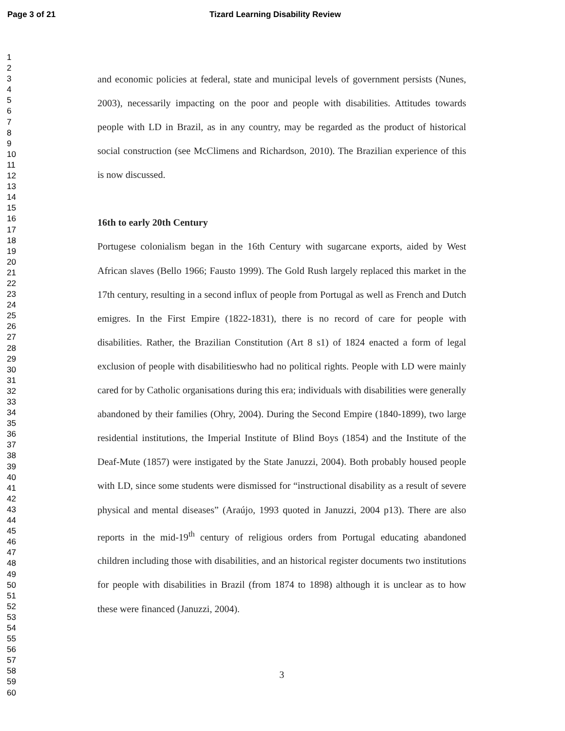Page 3 of 21 Tizard Learning Disability Review
1
2
3
4
5
6
7
8
9
10
11
12
13
14
15
16
17
18
19
20
21
22
23
24
25
26
27
28
29
30
31
32
33
34
35
36
37
38
39
40
41
42
43
44
45
46
47
48
49
50
51
52
53
54
55
56
57
58
59
60
and economic policies at federal, state and municipal levels of government persists (Nunes, 2003), necessarily impacting on the poor and people with disabilities. Attitudes towards people with LD in Brazil, as in any country, may be regarded as the product of historical social construction (see McClimens and Richardson, 2010). The Brazilian experience of this is now discussed.
16th to early 20th Century
Portugese colonialism began in the 16th Century with sugarcane exports, aided by West African slaves (Bello 1966; Fausto 1999). The Gold Rush largely replaced this market in the 17th century, resulting in a second influx of people from Portugal as well as French and Dutch emigres. In the First Empire (1822-1831), there is no record of care for people with disabilities. Rather, the Brazilian Constitution (Art 8 s1) of 1824 enacted a form of legal exclusion of people with disabilitieswho had no political rights. People with LD were mainly cared for by Catholic organisations during this era; individuals with disabilities were generally abandoned by their families (Ohry, 2004). During the Second Empire (1840-1899), two large residential institutions, the Imperial Institute of Blind Boys (1854) and the Institute of the Deaf-Mute (1857) were instigated by the State Januzzi, 2004). Both probably housed people with LD, since some students were dismissed for “instructional disability as a result of severe physical and mental diseases” (Araújo, 1993 quoted in Januzzi, 2004 p13). There are also reports in the mid-19<sup>th</sup> century of religious orders from Portugal educating abandoned children including those with disabilities, and an historical register documents two institutions for people with disabilities in Brazil (from 1874 to 1898) although it is unclear as to how these were financed (Januzzi, 2004).
3